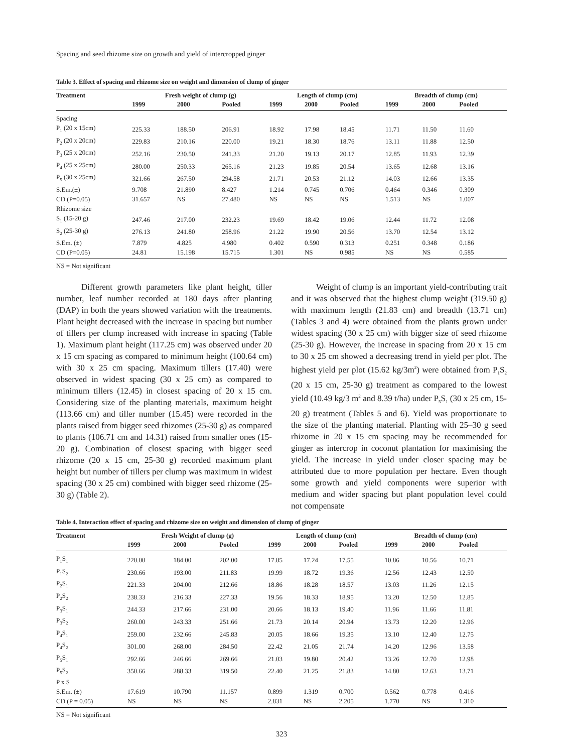Spacing and seed rhizome size on growth and yield of intercropped ginger
Table 3. Effect of spacing and rhizome size on weight and dimension of clump of ginger
| Treatment | Fresh weight of clump (g) | | | Length of clump (cm) | | | Breadth of clump (cm) | | |
| --- | --- | --- | --- | --- | --- | --- | --- | --- | --- |
| | 1999 | 2000 | Pooled | 1999 | 2000 | Pooled | 1999 | 2000 | Pooled |
| Spacing | | | | | | | | | |
| P<sub>1</sub> (20 x 15cm) | 225.33 | 188.50 | 206.91 | 18.92 | 17.98 | 18.45 | 11.71 | 11.50 | 11.60 |
| P<sub>2</sub> (20 x 20cm) | 229.83 | 210.16 | 220.00 | 19.21 | 18.30 | 18.76 | 13.11 | 11.88 | 12.50 |
| P<sub>3</sub> (25 x 20cm) | 252.16 | 230.50 | 241.33 | 21.20 | 19.13 | 20.17 | 12.85 | 11.93 | 12.39 |
| P<sub>4</sub> (25 x 25cm) | 280.00 | 250.33 | 265.16 | 21.23 | 19.85 | 20.54 | 13.65 | 12.68 | 13.16 |
| P<sub>5</sub> (30 x 25cm) | 321.66 | 267.50 | 294.58 | 21.71 | 20.53 | 21.12 | 14.03 | 12.66 | 13.35 |
| S.Em.(±) | 9.708 | 21.890 | 8.427 | 1.214 | 0.745 | 0.706 | 0.464 | 0.346 | 0.309 |
| CD (P=0.05) | 31.657 | NS | 27.480 | NS | NS | NS | 1.513 | NS | 1.007 |
| Rhizome size | | | | | | | | | |
| S<sub>1</sub> (15-20 g) | 247.46 | 217.00 | 232.23 | 19.69 | 18.42 | 19.06 | 12.44 | 11.72 | 12.08 |
| S<sub>2</sub> (25-30 g) | 276.13 | 241.80 | 258.96 | 21.22 | 19.90 | 20.56 | 13.70 | 12.54 | 13.12 |
| S.Em. (±) | 7.879 | 4.825 | 4.980 | 0.402 | 0.590 | 0.313 | 0.251 | 0.348 | 0.186 |
| CD (P=0.05) | 24.81 | 15.198 | 15.715 | 1.301 | NS | 0.985 | NS | NS | 0.585 |
NS = Not significant
Different growth parameters like plant height, tiller number, leaf number recorded at 180 days after planting (DAP) in both the years showed variation with the treatments. Plant height decreased with the increase in spacing but number of tillers per clump increased with increase in spacing (Table 1). Maximum plant height (117.25 cm) was observed under 20 x 15 cm spacing as compared to minimum height (100.64 cm) with 30 x 25 cm spacing. Maximum tillers (17.40) were observed in widest spacing (30 x 25 cm) as compared to minimum tillers (12.45) in closest spacing of 20 x 15 cm. Considering size of the planting materials, maximum height (113.66 cm) and tiller number (15.45) were recorded in the plants raised from bigger seed rhizomes (25-30 g) as compared to plants (106.71 cm and 14.31) raised from smaller ones (15-20 g). Combination of closest spacing with bigger seed rhizome (20 x 15 cm, 25-30 g) recorded maximum plant height but number of tillers per clump was maximum in widest spacing (30 x 25 cm) combined with bigger seed rhizome (25-30 g) (Table 2).
Weight of clump is an important yield-contributing trait and it was observed that the highest clump weight (319.50 g) with maximum length (21.83 cm) and breadth (13.71 cm) (Tables 3 and 4) were obtained from the plants grown under widest spacing (30 x 25 cm) with bigger size of seed rhizome (25-30 g). However, the increase in spacing from 20 x 15 cm to 30 x 25 cm showed a decreasing trend in yield per plot. The highest yield per plot (15.62 kg/3m<sup>2</sup>) were obtained from P<sub>1</sub>S<sub>2</sub> (20 x 15 cm, 25-30 g) treatment as compared to the lowest yield (10.49 kg/3 m<sup>2</sup> and 8.39 t/ha) under P<sub>5</sub>S<sub>1</sub> (30 x 25 cm, 15-20 g) treatment (Tables 5 and 6). Yield was proportionate to the size of the planting material. Planting with 25–30 g seed rhizome in 20 x 15 cm spacing may be recommended for ginger as intercrop in coconut plantation for maximising the yield. The increase in yield under closer spacing may be attributed due to more population per hectare. Even though some growth and yield components were superior with medium and wider spacing but plant population level could not compensate
Table 4. Interaction effect of spacing and rhizome size on weight and dimension of clump of ginger
| Treatment | Fresh Weight of clump (g) | | | Length of clump (cm) | | | Breadth of clump (cm) | | |
| --- | --- | --- | --- | --- | --- | --- | --- | --- | --- |
| | 1999 | 2000 | Pooled | 1999 | 2000 | Pooled | 1999 | 2000 | Pooled |
| P<sub>1</sub>S<sub>1</sub> | 220.00 | 184.00 | 202.00 | 17.85 | 17.24 | 17.55 | 10.86 | 10.56 | 10.71 |
| P<sub>1</sub>S<sub>2</sub> | 230.66 | 193.00 | 211.83 | 19.99 | 18.72 | 19.36 | 12.56 | 12.43 | 12.50 |
| P<sub>2</sub>S<sub>1</sub> | 221.33 | 204.00 | 212.66 | 18.86 | 18.28 | 18.57 | 13.03 | 11.26 | 12.15 |
| P<sub>2</sub>S<sub>2</sub> | 238.33 | 216.33 | 227.33 | 19.56 | 18.33 | 18.95 | 13.20 | 12.50 | 12.85 |
| P<sub>3</sub>S<sub>1</sub> | 244.33 | 217.66 | 231.00 | 20.66 | 18.13 | 19.40 | 11.96 | 11.66 | 11.81 |
| P<sub>3</sub>S<sub>2</sub> | 260.00 | 243.33 | 251.66 | 21.73 | 20.14 | 20.94 | 13.73 | 12.20 | 12.96 |
| P<sub>4</sub>S<sub>1</sub> | 259.00 | 232.66 | 245.83 | 20.05 | 18.66 | 19.35 | 13.10 | 12.40 | 12.75 |
| P<sub>4</sub>S<sub>2</sub> | 301.00 | 268.00 | 284.50 | 22.42 | 21.05 | 21.74 | 14.20 | 12.96 | 13.58 |
| P<sub>5</sub>S<sub>1</sub> | 292.66 | 246.66 | 269.66 | 21.03 | 19.80 | 20.42 | 13.26 | 12.70 | 12.98 |
| P<sub>5</sub>S<sub>2</sub> | 350.66 | 288.33 | 319.50 | 22.40 | 21.25 | 21.83 | 14.80 | 12.63 | 13.71 |
| P x S | | | | | | | | | |
| S.Em. (±) | 17.619 | 10.790 | 11.157 | 0.899 | 1.319 | 0.700 | 0.562 | 0.778 | 0.416 |
| CD (P = 0.05) | NS | NS | NS | 2.831 | NS | 2.205 | 1.770 | NS | 1.310 |
NS = Not significant
323